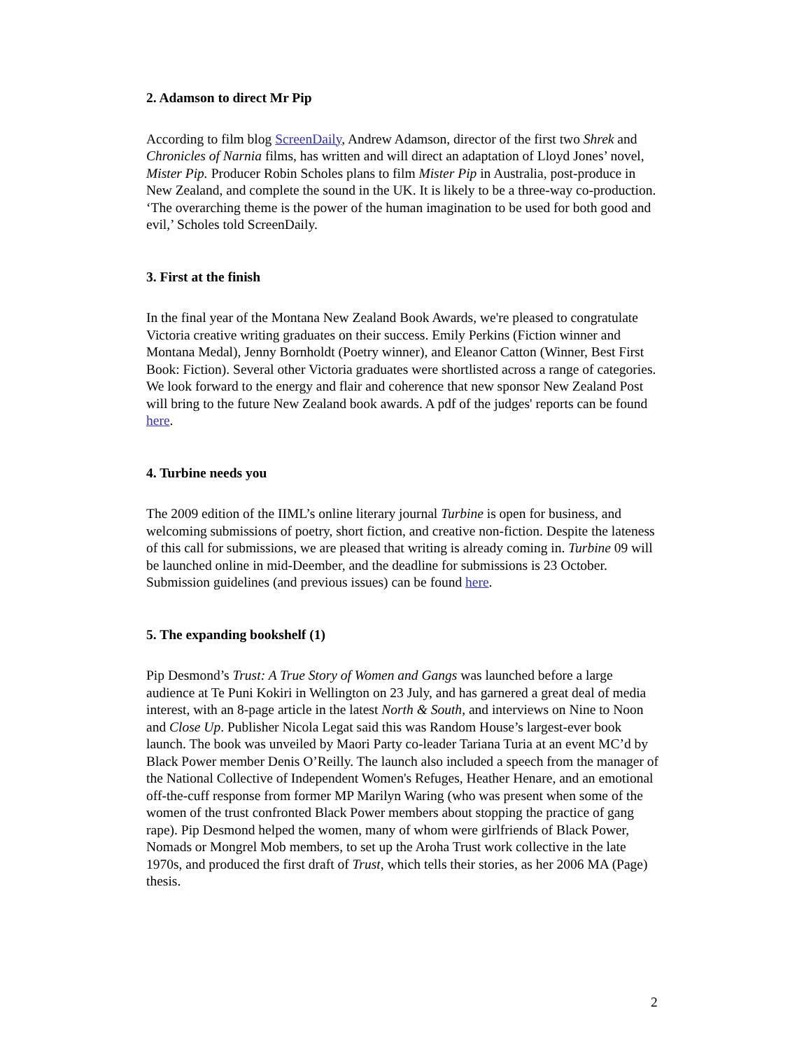2. Adamson to direct Mr Pip
According to film blog ScreenDaily, Andrew Adamson, director of the first two Shrek and Chronicles of Narnia films, has written and will direct an adaptation of Lloyd Jones’ novel, Mister Pip. Producer Robin Scholes plans to film Mister Pip in Australia, post-produce in New Zealand, and complete the sound in the UK. It is likely to be a three-way co-production. ‘The overarching theme is the power of the human imagination to be used for both good and evil,’ Scholes told ScreenDaily.
3. First at the finish
In the final year of the Montana New Zealand Book Awards, we're pleased to congratulate Victoria creative writing graduates on their success. Emily Perkins (Fiction winner and Montana Medal), Jenny Bornholdt (Poetry winner), and Eleanor Catton (Winner, Best First Book: Fiction). Several other Victoria graduates were shortlisted across a range of categories. We look forward to the energy and flair and coherence that new sponsor New Zealand Post will bring to the future New Zealand book awards. A pdf of the judges' reports can be found here.
4. Turbine needs you
The 2009 edition of the IIML’s online literary journal Turbine is open for business, and welcoming submissions of poetry, short fiction, and creative non-fiction. Despite the lateness of this call for submissions, we are pleased that writing is already coming in. Turbine 09 will be launched online in mid-Deember, and the deadline for submissions is 23 October. Submission guidelines (and previous issues) can be found here.
5. The expanding bookshelf (1)
Pip Desmond’s Trust: A True Story of Women and Gangs was launched before a large audience at Te Puni Kokiri in Wellington on 23 July, and has garnered a great deal of media interest, with an 8-page article in the latest North & South, and interviews on Nine to Noon and Close Up. Publisher Nicola Legat said this was Random House’s largest-ever book launch. The book was unveiled by Maori Party co-leader Tariana Turia at an event MC’d by Black Power member Denis O’Reilly. The launch also included a speech from the manager of the National Collective of Independent Women's Refuges, Heather Henare, and an emotional off-the-cuff response from former MP Marilyn Waring (who was present when some of the women of the trust confronted Black Power members about stopping the practice of gang rape). Pip Desmond helped the women, many of whom were girlfriends of Black Power, Nomads or Mongrel Mob members, to set up the Aroha Trust work collective in the late 1970s, and produced the first draft of Trust, which tells their stories, as her 2006 MA (Page) thesis.
2